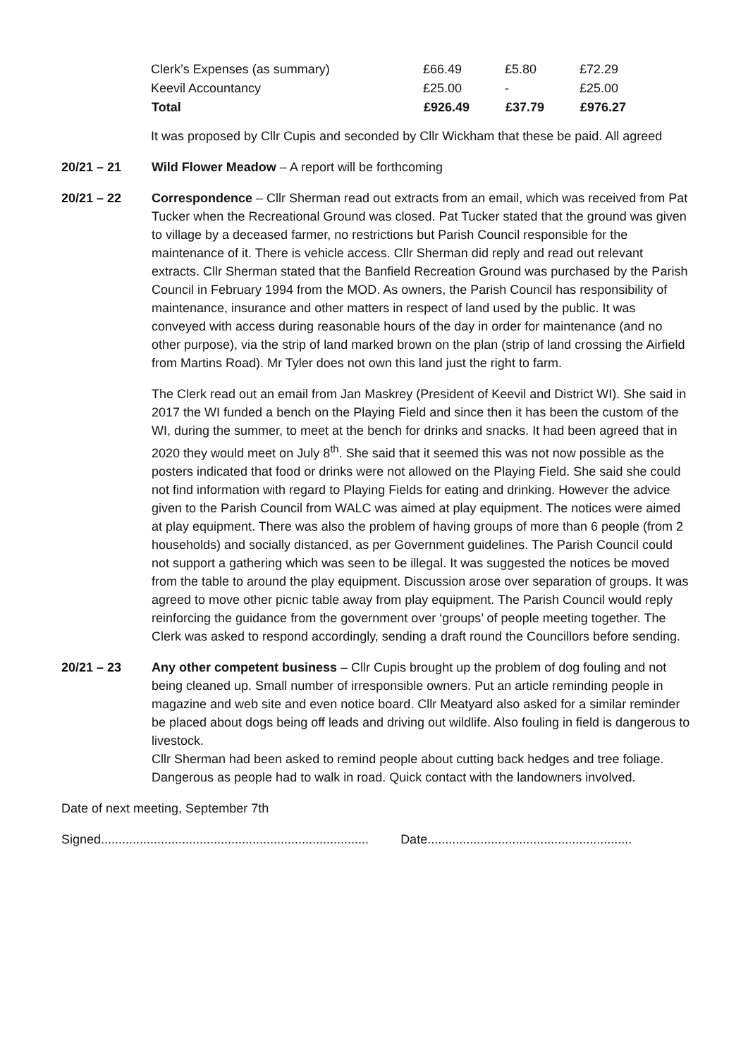| Clerk’s Expenses (as summary) | £66.49 | £5.80 | £72.29 |
| Keevil Accountancy | £25.00 | - | £25.00 |
| Total | £926.49 | £37.79 | £976.27 |
It was proposed by Cllr Cupis and seconded by Cllr Wickham that these be paid. All agreed
20/21 – 21 Wild Flower Meadow – A report will be forthcoming
20/21 – 22 Correspondence – Cllr Sherman read out extracts from an email, which was received from Pat Tucker when the Recreational Ground was closed. Pat Tucker stated that the ground was given to village by a deceased farmer, no restrictions but Parish Council responsible for the maintenance of it. There is vehicle access. Cllr Sherman did reply and read out relevant extracts. Cllr Sherman stated that the Banfield Recreation Ground was purchased by the Parish Council in February 1994 from the MOD. As owners, the Parish Council has responsibility of maintenance, insurance and other matters in respect of land used by the public. It was conveyed with access during reasonable hours of the day in order for maintenance (and no other purpose), via the strip of land marked brown on the plan (strip of land crossing the Airfield from Martins Road). Mr Tyler does not own this land just the right to farm.
The Clerk read out an email from Jan Maskrey (President of Keevil and District WI). She said in 2017 the WI funded a bench on the Playing Field and since then it has been the custom of the WI, during the summer, to meet at the bench for drinks and snacks. It had been agreed that in 2020 they would meet on July 8<sup>th</sup>. She said that it seemed this was not now possible as the posters indicated that food or drinks were not allowed on the Playing Field. She said she could not find information with regard to Playing Fields for eating and drinking. However the advice given to the Parish Council from WALC was aimed at play equipment. The notices were aimed at play equipment. There was also the problem of having groups of more than 6 people (from 2 households) and socially distanced, as per Government guidelines. The Parish Council could not support a gathering which was seen to be illegal. It was suggested the notices be moved from the table to around the play equipment. Discussion arose over separation of groups. It was agreed to move other picnic table away from play equipment. The Parish Council would reply reinforcing the guidance from the government over ‘groups’ of people meeting together. The Clerk was asked to respond accordingly, sending a draft round the Councillors before sending.
20/21 – 23 Any other competent business – Cllr Cupis brought up the problem of dog fouling and not being cleaned up. Small number of irresponsible owners. Put an article reminding people in magazine and web site and even notice board. Cllr Meatyard also asked for a similar reminder be placed about dogs being off leads and driving out wildlife. Also fouling in field is dangerous to livestock.
Cllr Sherman had been asked to remind people about cutting back hedges and tree foliage. Dangerous as people had to walk in road. Quick contact with the landowners involved.
Date of next meeting, September 7th
Signed............................................................................ Date..........................................................